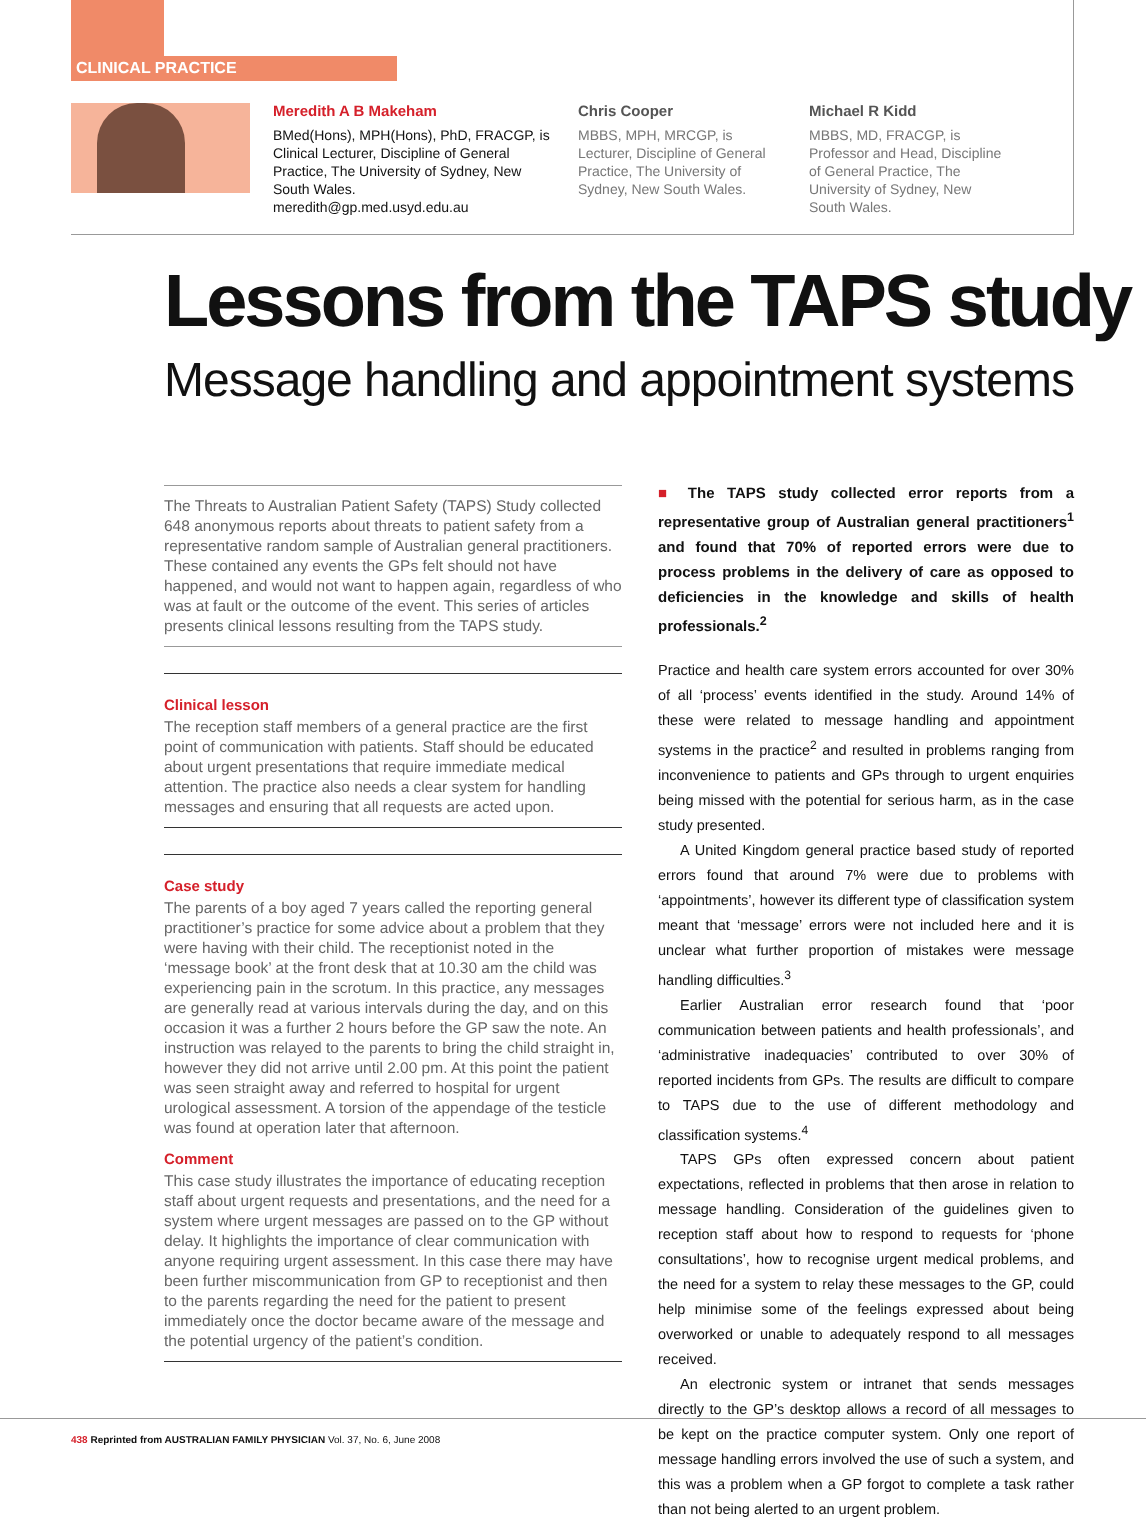CLINICAL PRACTICE
Meredith A B Makeham
BMed(Hons), MPH(Hons), PhD, FRACGP, is Clinical Lecturer, Discipline of General Practice, The University of Sydney, New South Wales. meredith@gp.med.usyd.edu.au
Chris Cooper
MBBS, MPH, MRCGP, is Lecturer, Discipline of General Practice, The University of Sydney, New South Wales.
Michael R Kidd
MBBS, MD, FRACGP, is Professor and Head, Discipline of General Practice, The University of Sydney, New South Wales.
Lessons from the TAPS study
Message handling and appointment systems
The Threats to Australian Patient Safety (TAPS) Study collected 648 anonymous reports about threats to patient safety from a representative random sample of Australian general practitioners. These contained any events the GPs felt should not have happened, and would not want to happen again, regardless of who was at fault or the outcome of the event. This series of articles presents clinical lessons resulting from the TAPS study.
Clinical lesson
The reception staff members of a general practice are the first point of communication with patients. Staff should be educated about urgent presentations that require immediate medical attention. The practice also needs a clear system for handling messages and ensuring that all requests are acted upon.
Case study
The parents of a boy aged 7 years called the reporting general practitioner’s practice for some advice about a problem that they were having with their child. The receptionist noted in the ‘message book’ at the front desk that at 10.30 am the child was experiencing pain in the scrotum. In this practice, any messages are generally read at various intervals during the day, and on this occasion it was a further 2 hours before the GP saw the note. An instruction was relayed to the parents to bring the child straight in, however they did not arrive until 2.00 pm. At this point the patient was seen straight away and referred to hospital for urgent urological assessment. A torsion of the appendage of the testicle was found at operation later that afternoon.
Comment
This case study illustrates the importance of educating reception staff about urgent requests and presentations, and the need for a system where urgent messages are passed on to the GP without delay. It highlights the importance of clear communication with anyone requiring urgent assessment. In this case there may have been further miscommunication from GP to receptionist and then to the parents regarding the need for the patient to present immediately once the doctor became aware of the message and the potential urgency of the patient’s condition.
■ The TAPS study collected error reports from a representative group of Australian general practitioners<sup>1</sup> and found that 70% of reported errors were due to process problems in the delivery of care as opposed to deficiencies in the knowledge and skills of health professionals.<sup>2</sup>
Practice and health care system errors accounted for over 30% of all ‘process’ events identified in the study. Around 14% of these were related to message handling and appointment systems in the practice<sup>2</sup> and resulted in problems ranging from inconvenience to patients and GPs through to urgent enquiries being missed with the potential for serious harm, as in the case study presented.
A United Kingdom general practice based study of reported errors found that around 7% were due to problems with ‘appointments’, however its different type of classification system meant that ‘message’ errors were not included here and it is unclear what further proportion of mistakes were message handling difficulties.<sup>3</sup>
Earlier Australian error research found that ‘poor communication between patients and health professionals’, and ‘administrative inadequacies’ contributed to over 30% of reported incidents from GPs. The results are difficult to compare to TAPS due to the use of different methodology and classification systems.<sup>4</sup>
TAPS GPs often expressed concern about patient expectations, reflected in problems that then arose in relation to message handling. Consideration of the guidelines given to reception staff about how to respond to requests for ‘phone consultations’, how to recognise urgent medical problems, and the need for a system to relay these messages to the GP, could help minimise some of the feelings expressed about being overworked or unable to adequately respond to all messages received.
An electronic system or intranet that sends messages directly to the GP’s desktop allows a record of all messages to be kept on the practice computer system. Only one report of message handling errors involved the use of such a system, and this was a problem when a GP forgot to complete a task rather than not being alerted to an urgent problem.
438 Reprinted from AUSTRALIAN FAMILY PHYSICIAN Vol. 37, No. 6, June 2008